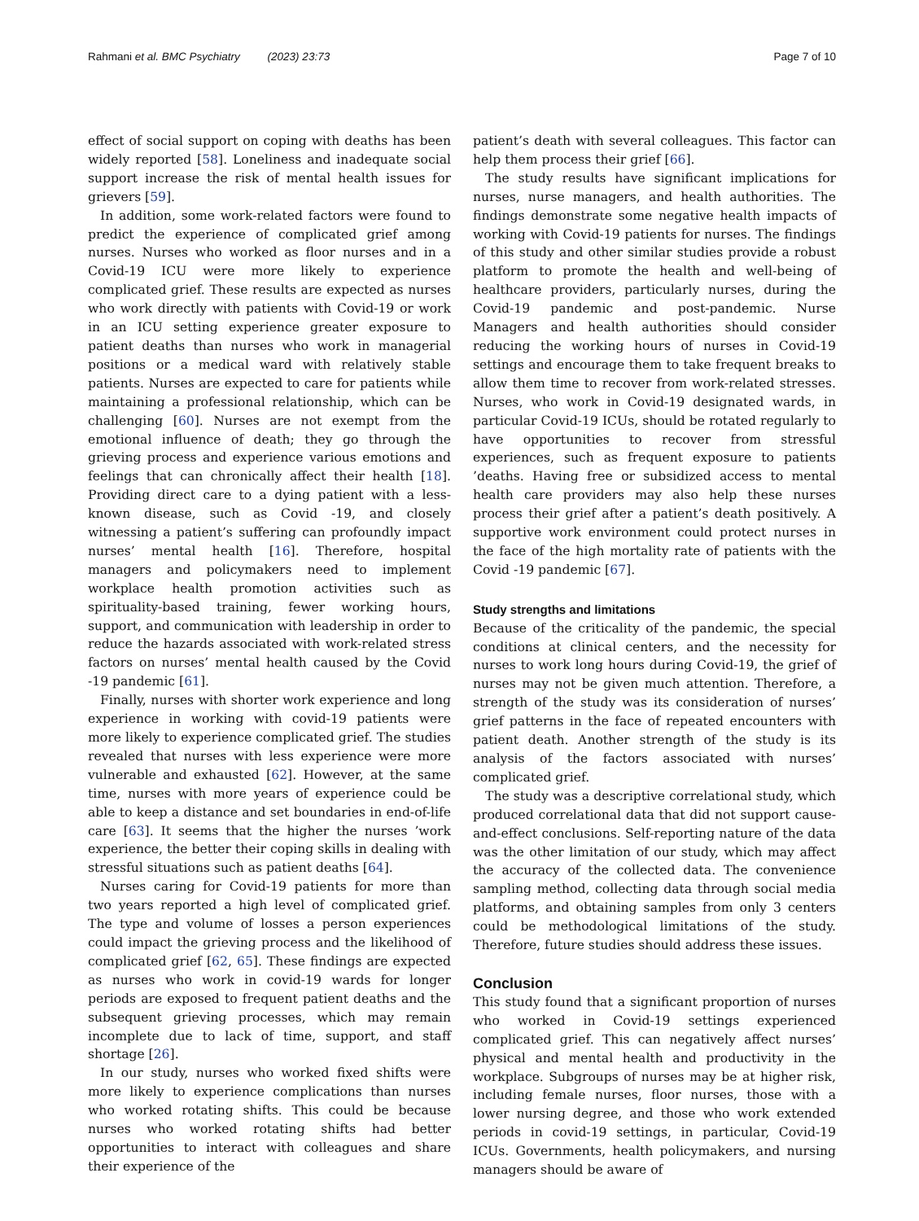Rahmani et al. BMC Psychiatry (2023) 23:73 Page 7 of 10
effect of social support on coping with deaths has been widely reported [58]. Loneliness and inadequate social support increase the risk of mental health issues for grievers [59].
In addition, some work-related factors were found to predict the experience of complicated grief among nurses. Nurses who worked as floor nurses and in a Covid-19 ICU were more likely to experience complicated grief. These results are expected as nurses who work directly with patients with Covid-19 or work in an ICU setting experience greater exposure to patient deaths than nurses who work in managerial positions or a medical ward with relatively stable patients. Nurses are expected to care for patients while maintaining a professional relationship, which can be challenging [60]. Nurses are not exempt from the emotional influence of death; they go through the grieving process and experience various emotions and feelings that can chronically affect their health [18]. Providing direct care to a dying patient with a less-known disease, such as Covid -19, and closely witnessing a patient’s suffering can profoundly impact nurses’ mental health [16]. Therefore, hospital managers and policymakers need to implement workplace health promotion activities such as spirituality-based training, fewer working hours, support, and communication with leadership in order to reduce the hazards associated with work-related stress factors on nurses’ mental health caused by the Covid -19 pandemic [61].
Finally, nurses with shorter work experience and long experience in working with covid-19 patients were more likely to experience complicated grief. The studies revealed that nurses with less experience were more vulnerable and exhausted [62]. However, at the same time, nurses with more years of experience could be able to keep a distance and set boundaries in end-of-life care [63]. It seems that the higher the nurses ’work experience, the better their coping skills in dealing with stressful situations such as patient deaths [64].
Nurses caring for Covid-19 patients for more than two years reported a high level of complicated grief. The type and volume of losses a person experiences could impact the grieving process and the likelihood of complicated grief [62, 65]. These findings are expected as nurses who work in covid-19 wards for longer periods are exposed to frequent patient deaths and the subsequent grieving processes, which may remain incomplete due to lack of time, support, and staff shortage [26].
In our study, nurses who worked fixed shifts were more likely to experience complications than nurses who worked rotating shifts. This could be because nurses who worked rotating shifts had better opportunities to interact with colleagues and share their experience of the
patient’s death with several colleagues. This factor can help them process their grief [66].
The study results have significant implications for nurses, nurse managers, and health authorities. The findings demonstrate some negative health impacts of working with Covid-19 patients for nurses. The findings of this study and other similar studies provide a robust platform to promote the health and well-being of healthcare providers, particularly nurses, during the Covid-19 pandemic and post-pandemic. Nurse Managers and health authorities should consider reducing the working hours of nurses in Covid-19 settings and encourage them to take frequent breaks to allow them time to recover from work-related stresses. Nurses, who work in Covid-19 designated wards, in particular Covid-19 ICUs, should be rotated regularly to have opportunities to recover from stressful experiences, such as frequent exposure to patients ’deaths. Having free or subsidized access to mental health care providers may also help these nurses process their grief after a patient’s death positively. A supportive work environment could protect nurses in the face of the high mortality rate of patients with the Covid -19 pandemic [67].
Study strengths and limitations
Because of the criticality of the pandemic, the special conditions at clinical centers, and the necessity for nurses to work long hours during Covid-19, the grief of nurses may not be given much attention. Therefore, a strength of the study was its consideration of nurses’ grief patterns in the face of repeated encounters with patient death. Another strength of the study is its analysis of the factors associated with nurses’ complicated grief.
The study was a descriptive correlational study, which produced correlational data that did not support cause-and-effect conclusions. Self-reporting nature of the data was the other limitation of our study, which may affect the accuracy of the collected data. The convenience sampling method, collecting data through social media platforms, and obtaining samples from only 3 centers could be methodological limitations of the study. Therefore, future studies should address these issues.
Conclusion
This study found that a significant proportion of nurses who worked in Covid-19 settings experienced complicated grief. This can negatively affect nurses’ physical and mental health and productivity in the workplace. Subgroups of nurses may be at higher risk, including female nurses, floor nurses, those with a lower nursing degree, and those who work extended periods in covid-19 settings, in particular, Covid-19 ICUs. Governments, health policymakers, and nursing managers should be aware of